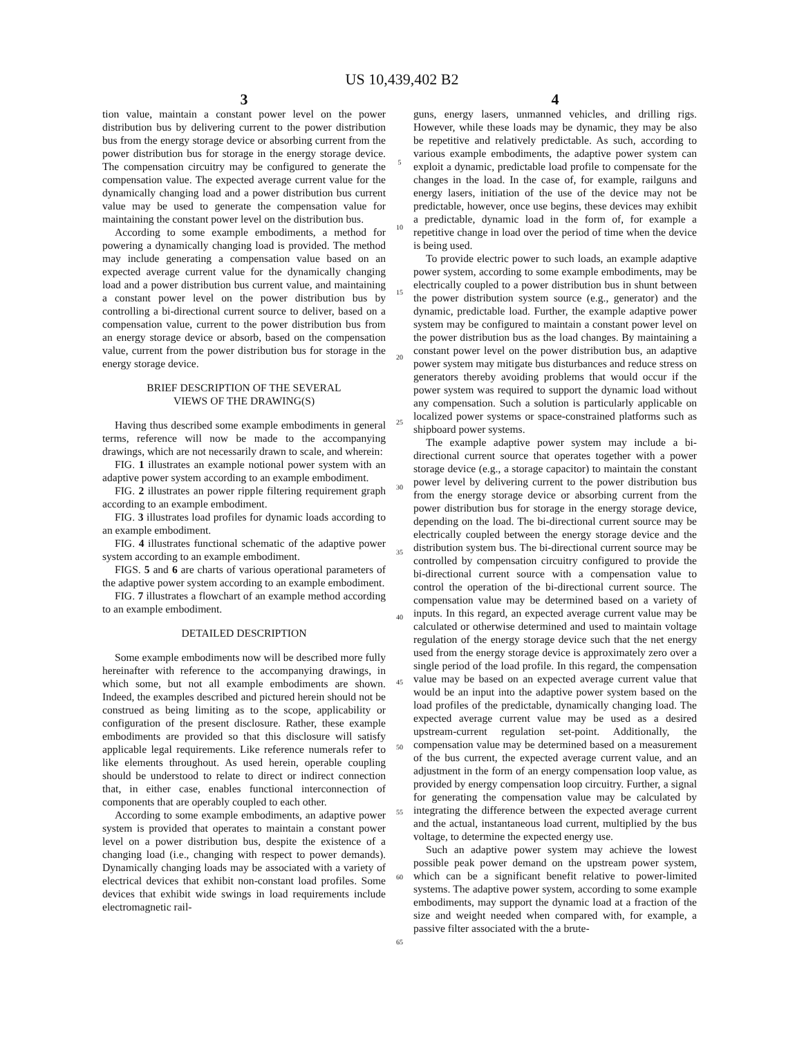US 10,439,402 B2
3
tion value, maintain a constant power level on the power distribution bus by delivering current to the power distribution bus from the energy storage device or absorbing current from the power distribution bus for storage in the energy storage device. The compensation circuitry may be configured to generate the compensation value. The expected average current value for the dynamically changing load and a power distribution bus current value may be used to generate the compensation value for maintaining the constant power level on the distribution bus.
According to some example embodiments, a method for powering a dynamically changing load is provided. The method may include generating a compensation value based on an expected average current value for the dynamically changing load and a power distribution bus current value, and maintaining a constant power level on the power distribution bus by controlling a bi-directional current source to deliver, based on a compensation value, current to the power distribution bus from an energy storage device or absorb, based on the compensation value, current from the power distribution bus for storage in the energy storage device.
BRIEF DESCRIPTION OF THE SEVERAL
VIEWS OF THE DRAWING(S)
Having thus described some example embodiments in general terms, reference will now be made to the accompanying drawings, which are not necessarily drawn to scale, and wherein:
FIG. 1 illustrates an example notional power system with an adaptive power system according to an example embodiment.
FIG. 2 illustrates an power ripple filtering requirement graph according to an example embodiment.
FIG. 3 illustrates load profiles for dynamic loads according to an example embodiment.
FIG. 4 illustrates functional schematic of the adaptive power system according to an example embodiment.
FIGS. 5 and 6 are charts of various operational parameters of the adaptive power system according to an example embodiment.
FIG. 7 illustrates a flowchart of an example method according to an example embodiment.
DETAILED DESCRIPTION
Some example embodiments now will be described more fully hereinafter with reference to the accompanying drawings, in which some, but not all example embodiments are shown. Indeed, the examples described and pictured herein should not be construed as being limiting as to the scope, applicability or configuration of the present disclosure. Rather, these example embodiments are provided so that this disclosure will satisfy applicable legal requirements. Like reference numerals refer to like elements throughout. As used herein, operable coupling should be understood to relate to direct or indirect connection that, in either case, enables functional interconnection of components that are operably coupled to each other.
According to some example embodiments, an adaptive power system is provided that operates to maintain a constant power level on a power distribution bus, despite the existence of a changing load (i.e., changing with respect to power demands). Dynamically changing loads may be associated with a variety of electrical devices that exhibit non-constant load profiles. Some devices that exhibit wide swings in load requirements include electromagnetic rail-
5
10
15
20
25
30
35
40
45
50
55
60
65
4
guns, energy lasers, unmanned vehicles, and drilling rigs. However, while these loads may be dynamic, they may be also be repetitive and relatively predictable. As such, according to various example embodiments, the adaptive power system can exploit a dynamic, predictable load profile to compensate for the changes in the load. In the case of, for example, railguns and energy lasers, initiation of the use of the device may not be predictable, however, once use begins, these devices may exhibit a predictable, dynamic load in the form of, for example a repetitive change in load over the period of time when the device is being used.
To provide electric power to such loads, an example adaptive power system, according to some example embodiments, may be electrically coupled to a power distribution bus in shunt between the power distribution system source (e.g., generator) and the dynamic, predictable load. Further, the example adaptive power system may be configured to maintain a constant power level on the power distribution bus as the load changes. By maintaining a constant power level on the power distribution bus, an adaptive power system may mitigate bus disturbances and reduce stress on generators thereby avoiding problems that would occur if the power system was required to support the dynamic load without any compensation. Such a solution is particularly applicable on localized power systems or space-constrained platforms such as shipboard power systems.
The example adaptive power system may include a bi-directional current source that operates together with a power storage device (e.g., a storage capacitor) to maintain the constant power level by delivering current to the power distribution bus from the energy storage device or absorbing current from the power distribution bus for storage in the energy storage device, depending on the load. The bi-directional current source may be electrically coupled between the energy storage device and the distribution system bus. The bi-directional current source may be controlled by compensation circuitry configured to provide the bi-directional current source with a compensation value to control the operation of the bi-directional current source. The compensation value may be determined based on a variety of inputs. In this regard, an expected average current value may be calculated or otherwise determined and used to maintain voltage regulation of the energy storage device such that the net energy used from the energy storage device is approximately zero over a single period of the load profile. In this regard, the compensation value may be based on an expected average current value that would be an input into the adaptive power system based on the load profiles of the predictable, dynamically changing load. The expected average current value may be used as a desired upstream-current regulation set-point. Additionally, the compensation value may be determined based on a measurement of the bus current, the expected average current value, and an adjustment in the form of an energy compensation loop value, as provided by energy compensation loop circuitry. Further, a signal for generating the compensation value may be calculated by integrating the difference between the expected average current and the actual, instantaneous load current, multiplied by the bus voltage, to determine the expected energy use.
Such an adaptive power system may achieve the lowest possible peak power demand on the upstream power system, which can be a significant benefit relative to power-limited systems. The adaptive power system, according to some example embodiments, may support the dynamic load at a fraction of the size and weight needed when compared with, for example, a passive filter associated with the a brute-